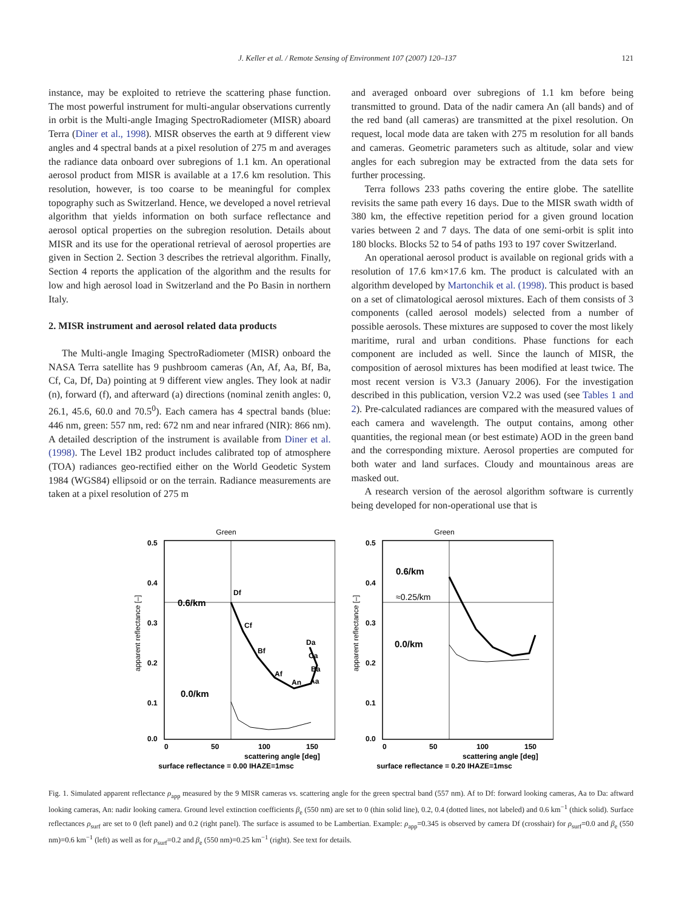J. Keller et al. / Remote Sensing of Environment 107 (2007) 120–137 121
instance, may be exploited to retrieve the scattering phase function. The most powerful instrument for multi-angular observations currently in orbit is the Multi-angle Imaging SpectroRadiometer (MISR) aboard Terra (Diner et al., 1998). MISR observes the earth at 9 different view angles and 4 spectral bands at a pixel resolution of 275 m and averages the radiance data onboard over subregions of 1.1 km. An operational aerosol product from MISR is available at a 17.6 km resolution. This resolution, however, is too coarse to be meaningful for complex topography such as Switzerland. Hence, we developed a novel retrieval algorithm that yields information on both surface reflectance and aerosol optical properties on the subregion resolution. Details about MISR and its use for the operational retrieval of aerosol properties are given in Section 2. Section 3 describes the retrieval algorithm. Finally, Section 4 reports the application of the algorithm and the results for low and high aerosol load in Switzerland and the Po Basin in northern Italy.
2. MISR instrument and aerosol related data products
The Multi-angle Imaging SpectroRadiometer (MISR) onboard the NASA Terra satellite has 9 pushbroom cameras (An, Af, Aa, Bf, Ba, Cf, Ca, Df, Da) pointing at 9 different view angles. They look at nadir (n), forward (f), and afterward (a) directions (nominal zenith angles: 0, 26.1, 45.6, 60.0 and 70.5<sup>0</sup>). Each camera has 4 spectral bands (blue: 446 nm, green: 557 nm, red: 672 nm and near infrared (NIR): 866 nm). A detailed description of the instrument is available from Diner et al. (1998). The Level 1B2 product includes calibrated top of atmosphere (TOA) radiances geo-rectified either on the World Geodetic System 1984 (WGS84) ellipsoid or on the terrain. Radiance measurements are taken at a pixel resolution of 275 m
and averaged onboard over subregions of 1.1 km before being transmitted to ground. Data of the nadir camera An (all bands) and of the red band (all cameras) are transmitted at the pixel resolution. On request, local mode data are taken with 275 m resolution for all bands and cameras. Geometric parameters such as altitude, solar and view angles for each subregion may be extracted from the data sets for further processing.
Terra follows 233 paths covering the entire globe. The satellite revisits the same path every 16 days. Due to the MISR swath width of 380 km, the effective repetition period for a given ground location varies between 2 and 7 days. The data of one semi-orbit is split into 180 blocks. Blocks 52 to 54 of paths 193 to 197 cover Switzerland.
An operational aerosol product is available on regional grids with a resolution of 17.6 km×17.6 km. The product is calculated with an algorithm developed by Martonchik et al. (1998). This product is based on a set of climatological aerosol mixtures. Each of them consists of 3 components (called aerosol models) selected from a number of possible aerosols. These mixtures are supposed to cover the most likely maritime, rural and urban conditions. Phase functions for each component are included as well. Since the launch of MISR, the composition of aerosol mixtures has been modified at least twice. The most recent version is V3.3 (January 2006). For the investigation described in this publication, version V2.2 was used (see Tables 1 and 2). Pre-calculated radiances are compared with the measured values of each camera and wavelength. The output contains, among other quantities, the regional mean (or best estimate) AOD in the green band and the corresponding mixture. Aerosol properties are computed for both water and land surfaces. Cloudy and mountainous areas are masked out.
A research version of the aerosol algorithm software is currently being developed for non-operational use that is
Green
0.5
0.4
0.3
0.2
0.1
0.0
0
50
100
150
scattering angle [deg]
surface reflectance = 0.00 IHAZE=1msc
apparent reflectance [–]
0.6/km
0.0/km
Df
Cf
Bf
Af
An
Da
Ca
Ba
Aa
Green
0.5
0.4
0.3
0.2
0.1
0.0
0
50
100
150
scattering angle [deg]
surface reflectance = 0.20 IHAZE=1msc
apparent reflectance [–]
0.6/km
≈0.25/km
0.0/km
Fig. 1. Simulated apparent reflectance ρ<sub>app</sub> measured by the 9 MISR cameras vs. scattering angle for the green spectral band (557 nm). Af to Df: forward looking cameras, Aa to Da: aftward looking cameras, An: nadir looking camera. Ground level extinction coefficients β<sub>e</sub> (550 nm) are set to 0 (thin solid line), 0.2, 0.4 (dotted lines, not labeled) and 0.6 km<sup>−1</sup> (thick solid). Surface reflectances ρ<sub>surf</sub> are set to 0 (left panel) and 0.2 (right panel). The surface is assumed to be Lambertian. Example: ρ<sub>app</sub>=0.345 is observed by camera Df (crosshair) for ρ<sub>surf</sub>=0.0 and β<sub>e</sub> (550 nm)=0.6 km<sup>−1</sup> (left) as well as for ρ<sub>surf</sub>=0.2 and β<sub>e</sub> (550 nm)=0.25 km<sup>−1</sup> (right). See text for details.